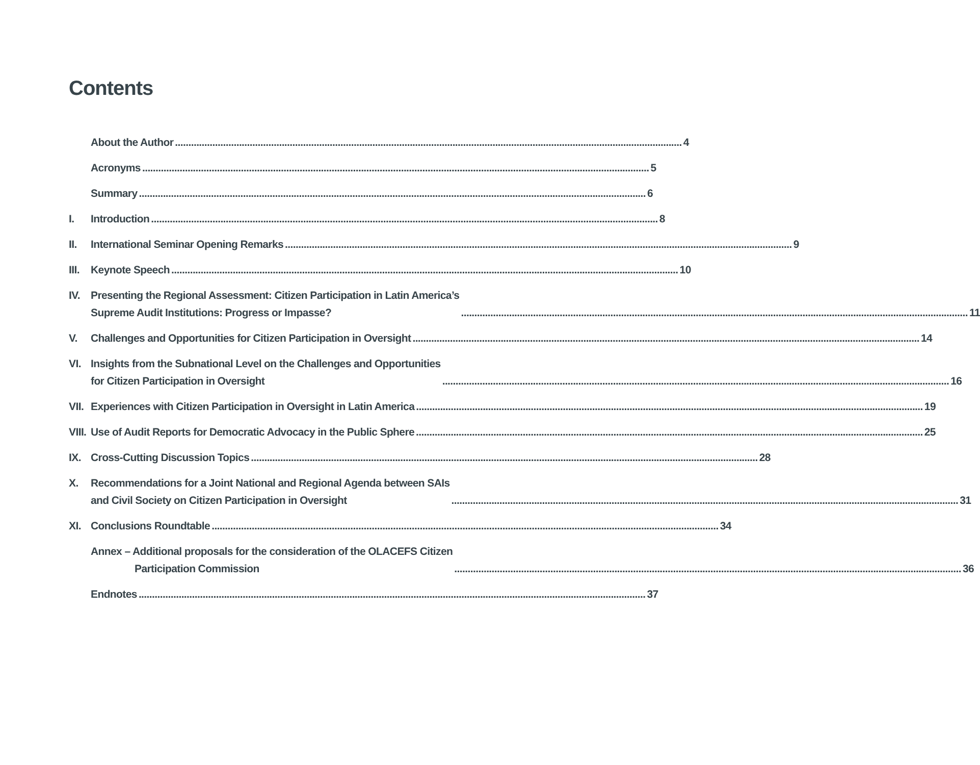Contents
About the Author 4
Acronyms 5
Summary 6
I. Introduction 8
II. International Seminar Opening Remarks 9
III.
Keynote Speech 10
IV. Presenting the Regional Assessment: Citizen Participation in Latin America’s
Supreme Audit Institutions: Progress or Impasse? 11
V. Challenges and Opportunities for Citizen Participation in Oversight 14
VI. Insights from the Subnational Level on the Challenges and Opportunities
for Citizen Participation in Oversight 16
VII.
Experiences with Citizen Participation in Oversight in Latin America 19
VIII.
Use of Audit Reports for Democratic Advocacy in the Public Sphere 25
IX. Cross-Cutting Discussion Topics 28
X. Recommendations for a Joint National and Regional Agenda between SAIs
and Civil Society on Citizen Participation in Oversight 31
XI. Conclusions Roundtable 34
Annex – Additional proposals for the consideration of the OLACEFS Citizen
Participation Commission 36
Endnotes 37